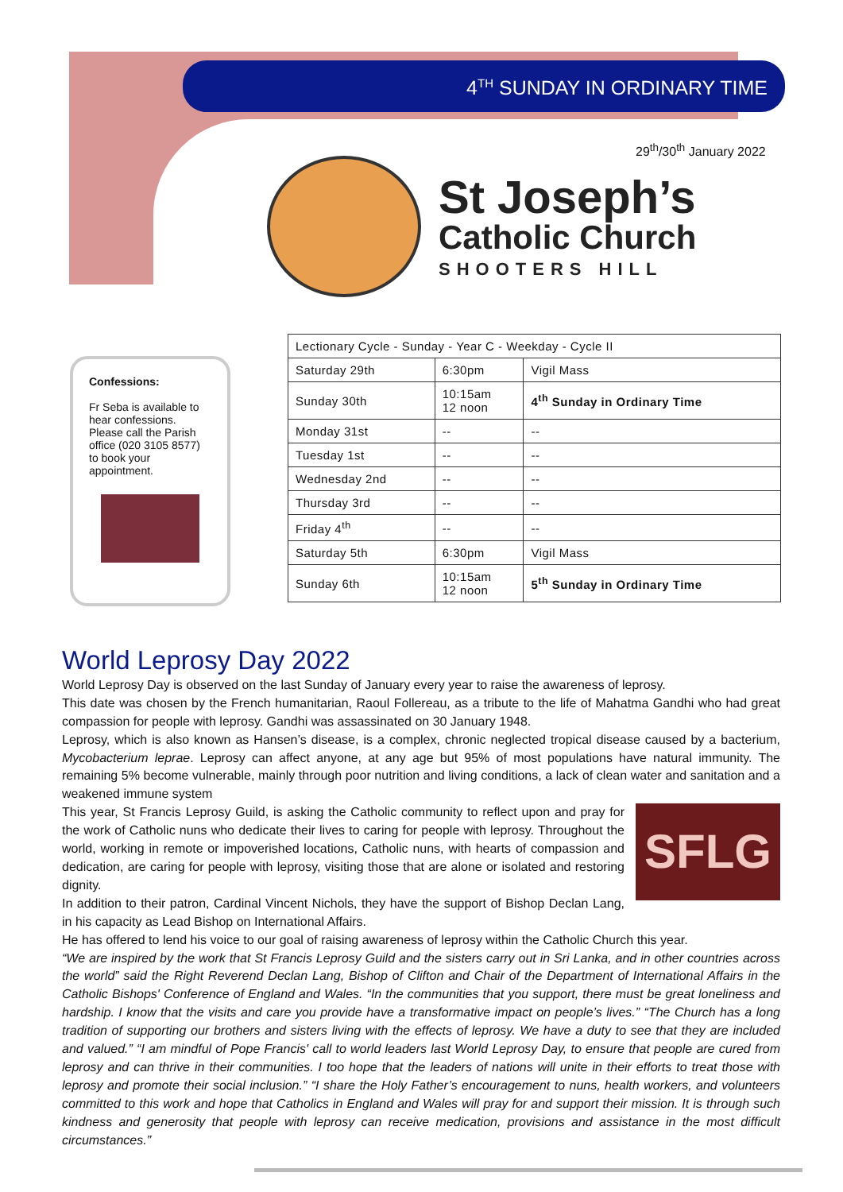4<sup>TH</sup> SUNDAY IN ORDINARY TIME
29<sup>th</sup>/30<sup>th</sup> January 2022
St Joseph’s
Catholic Church
SHOOTERS HILL
Confessions:
Fr Seba is available to hear confessions. Please call the Parish office (020 3105 8577) to book your appointment.
| Lectionary Cycle - Sunday - Year C - Weekday - Cycle II | | |
| Saturday 29th | 6:30pm | Vigil Mass |
| Sunday 30th | 10:15am 12 noon | 4<sup>th</sup> Sunday in Ordinary Time |
| Monday 31st | -- | -- |
| Tuesday 1st | -- | -- |
| Wednesday 2nd | -- | -- |
| Thursday 3rd | -- | -- |
| Friday 4<sup>th</sup> | -- | -- |
| Saturday 5th | 6:30pm | Vigil Mass |
| Sunday 6th | 10:15am 12 noon | 5<sup>th</sup> Sunday in Ordinary Time |
World Leprosy Day 2022
World Leprosy Day is observed on the last Sunday of January every year to raise the awareness of leprosy.
This date was chosen by the French humanitarian, Raoul Follereau, as a tribute to the life of Mahatma Gandhi who had great compassion for people with leprosy. Gandhi was assassinated on 30 January 1948.
Leprosy, which is also known as Hansen’s disease, is a complex, chronic neglected tropical disease caused by a bacterium, Mycobacterium leprae. Leprosy can affect anyone, at any age but 95% of most populations have natural immunity. The remaining 5% become vulnerable, mainly through poor nutrition and living conditions, a lack of clean water and sanitation and a weakened immune system
SFLG
This year, St Francis Leprosy Guild, is asking the Catholic community to reflect upon and pray for the work of Catholic nuns who dedicate their lives to caring for people with leprosy. Throughout the world, working in remote or impoverished locations, Catholic nuns, with hearts of compassion and dedication, are caring for people with leprosy, visiting those that are alone or isolated and restoring dignity.
In addition to their patron, Cardinal Vincent Nichols, they have the support of Bishop Declan Lang, in his capacity as Lead Bishop on International Affairs.
He has offered to lend his voice to our goal of raising awareness of leprosy within the Catholic Church this year.
“We are inspired by the work that St Francis Leprosy Guild and the sisters carry out in Sri Lanka, and in other countries across the world” said the Right Reverend Declan Lang, Bishop of Clifton and Chair of the Department of International Affairs in the Catholic Bishops' Conference of England and Wales. “In the communities that you support, there must be great loneliness and hardship. I know that the visits and care you provide have a transformative impact on people’s lives.” “The Church has a long tradition of supporting our brothers and sisters living with the effects of leprosy. We have a duty to see that they are included and valued.” “I am mindful of Pope Francis' call to world leaders last World Leprosy Day, to ensure that people are cured from leprosy and can thrive in their communities. I too hope that the leaders of nations will unite in their efforts to treat those with leprosy and promote their social inclusion.” “I share the Holy Father’s encouragement to nuns, health workers, and volunteers committed to this work and hope that Catholics in England and Wales will pray for and support their mission. It is through such kindness and generosity that people with leprosy can receive medication, provisions and assistance in the most difficult circumstances.”